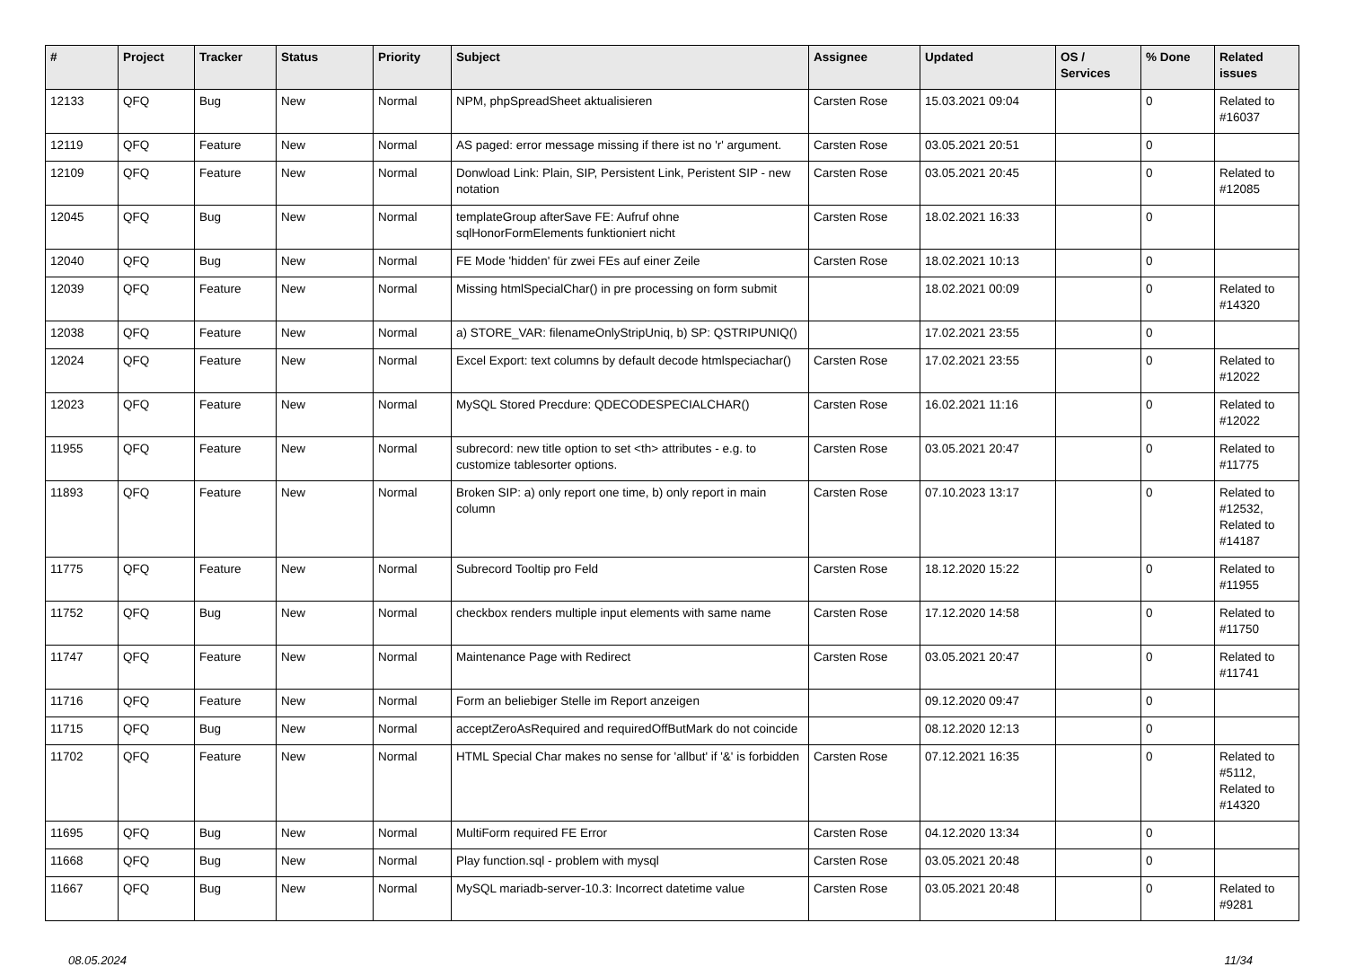| # | Project | Tracker | Status | Priority | Subject | Assignee | Updated | OS / Services | % Done | Related issues |
| --- | --- | --- | --- | --- | --- | --- | --- | --- | --- | --- |
| 12133 | QFQ | Bug | New | Normal | NPM, phpSpreadSheet aktualisieren | Carsten Rose | 15.03.2021 09:04 | | 0 | Related to #16037 |
| 12119 | QFQ | Feature | New | Normal | AS paged: error message missing if there ist no 'r' argument. | Carsten Rose | 03.05.2021 20:51 | | 0 | |
| 12109 | QFQ | Feature | New | Normal | Donwload Link: Plain, SIP, Persistent Link, Peristent SIP - new notation | Carsten Rose | 03.05.2021 20:45 | | 0 | Related to #12085 |
| 12045 | QFQ | Bug | New | Normal | templateGroup afterSave FE: Aufruf ohne sqlHonorFormElements funktioniert nicht | Carsten Rose | 18.02.2021 16:33 | | 0 | |
| 12040 | QFQ | Bug | New | Normal | FE Mode 'hidden' für zwei FEs auf einer Zeile | Carsten Rose | 18.02.2021 10:13 | | 0 | |
| 12039 | QFQ | Feature | New | Normal | Missing htmlSpecialChar() in pre processing on form submit | | 18.02.2021 00:09 | | 0 | Related to #14320 |
| 12038 | QFQ | Feature | New | Normal | a) STORE_VAR: filenameOnlyStripUniq, b) SP: QSTRIPUNIQ() | | 17.02.2021 23:55 | | 0 | |
| 12024 | QFQ | Feature | New | Normal | Excel Export: text columns by default decode htmlspeciachar() | Carsten Rose | 17.02.2021 23:55 | | 0 | Related to #12022 |
| 12023 | QFQ | Feature | New | Normal | MySQL Stored Precdure: QDECODESPECIALCHAR() | Carsten Rose | 16.02.2021 11:16 | | 0 | Related to #12022 |
| 11955 | QFQ | Feature | New | Normal | subrecord: new title option to set <th> attributes - e.g. to customize tablesorter options. | Carsten Rose | 03.05.2021 20:47 | | 0 | Related to #11775 |
| 11893 | QFQ | Feature | New | Normal | Broken SIP: a) only report one time, b) only report in main column | Carsten Rose | 07.10.2023 13:17 | | 0 | Related to #12532, Related to #14187 |
| 11775 | QFQ | Feature | New | Normal | Subrecord Tooltip pro Feld | Carsten Rose | 18.12.2020 15:22 | | 0 | Related to #11955 |
| 11752 | QFQ | Bug | New | Normal | checkbox renders multiple input elements with same name | Carsten Rose | 17.12.2020 14:58 | | 0 | Related to #11750 |
| 11747 | QFQ | Feature | New | Normal | Maintenance Page with Redirect | Carsten Rose | 03.05.2021 20:47 | | 0 | Related to #11741 |
| 11716 | QFQ | Feature | New | Normal | Form an beliebiger Stelle im Report anzeigen | | 09.12.2020 09:47 | | 0 | |
| 11715 | QFQ | Bug | New | Normal | acceptZeroAsRequired and requiredOffButMark do not coincide | | 08.12.2020 12:13 | | 0 | |
| 11702 | QFQ | Feature | New | Normal | HTML Special Char makes no sense for 'allbut' if '&' is forbidden | Carsten Rose | 07.12.2021 16:35 | | 0 | Related to #5112, Related to #14320 |
| 11695 | QFQ | Bug | New | Normal | MultiForm required FE Error | Carsten Rose | 04.12.2020 13:34 | | 0 | |
| 11668 | QFQ | Bug | New | Normal | Play function.sql - problem with mysql | Carsten Rose | 03.05.2021 20:48 | | 0 | |
| 11667 | QFQ | Bug | New | Normal | MySQL mariadb-server-10.3: Incorrect datetime value | Carsten Rose | 03.05.2021 20:48 | | 0 | Related to #9281 |
08.05.2024 11/34